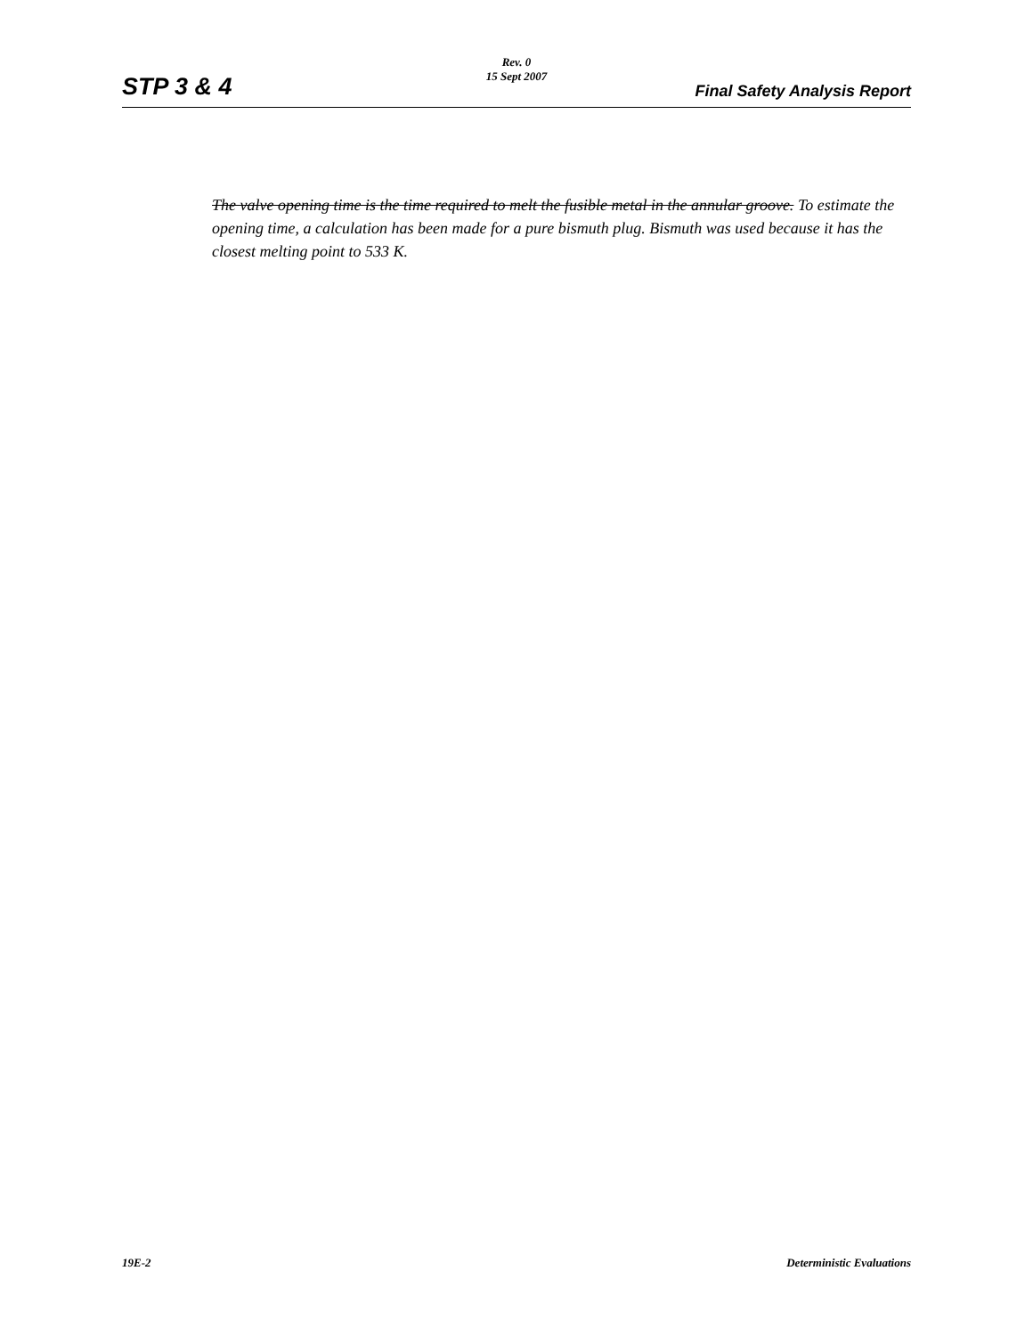Rev. 0
15 Sept 2007
STP 3 & 4 Final Safety Analysis Report
The valve opening time is the time required to melt the fusible metal in the annular groove. To estimate the opening time, a calculation has been made for a pure bismuth plug. Bismuth was used because it has the closest melting point to 533 K.
19E-2 Deterministic Evaluations